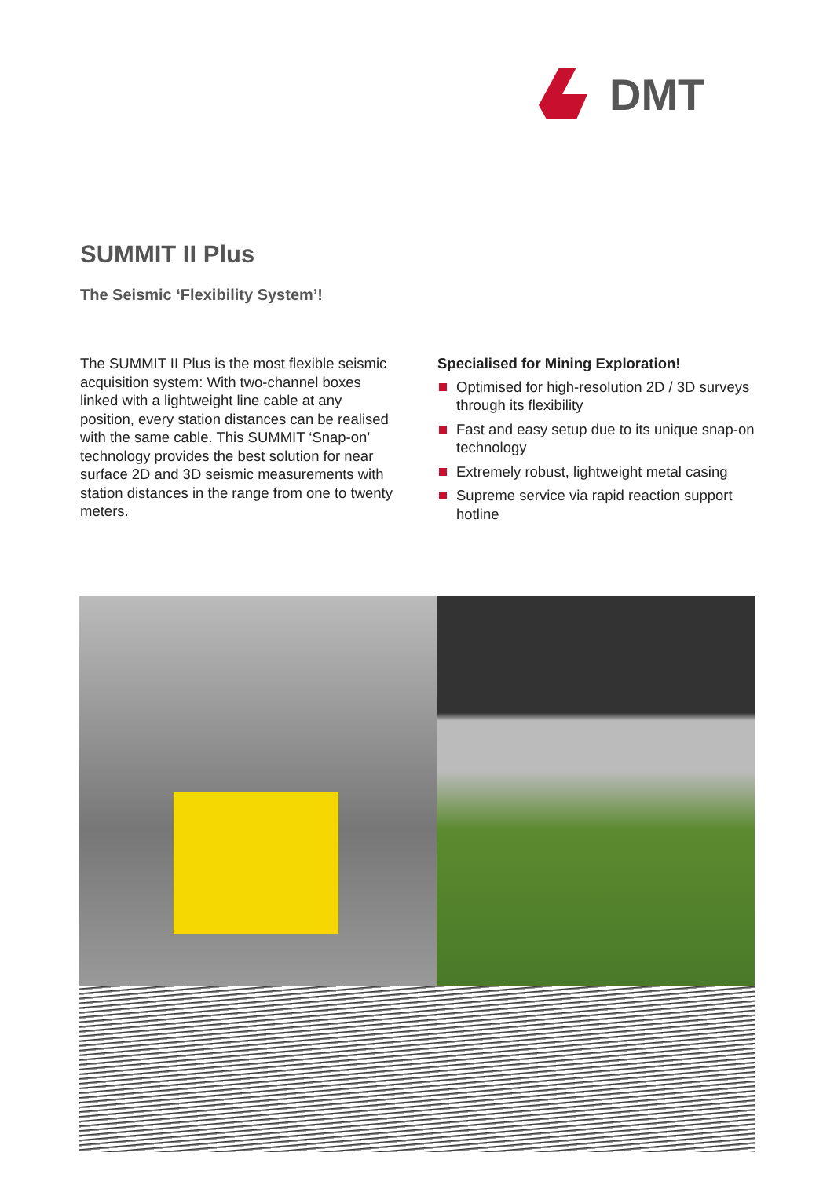DMT
SUMMIT II Plus
The Seismic ‘Flexibility System’!
The SUMMIT II Plus is the most flexible seismic acquisition system: With two-channel boxes linked with a lightweight line cable at any position, every station distances can be realised with the same cable. This SUMMIT ‘Snap-on’ technology provides the best solution for near surface 2D and 3D seismic measurements with station distances in the range from one to twenty meters.
Specialised for Mining Exploration!
Optimised for high-resolution 2D / 3D surveys through its flexibility
Fast and easy setup due to its unique snap-on technology
Extremely robust, lightweight metal casing
Supreme service via rapid reaction support hotline